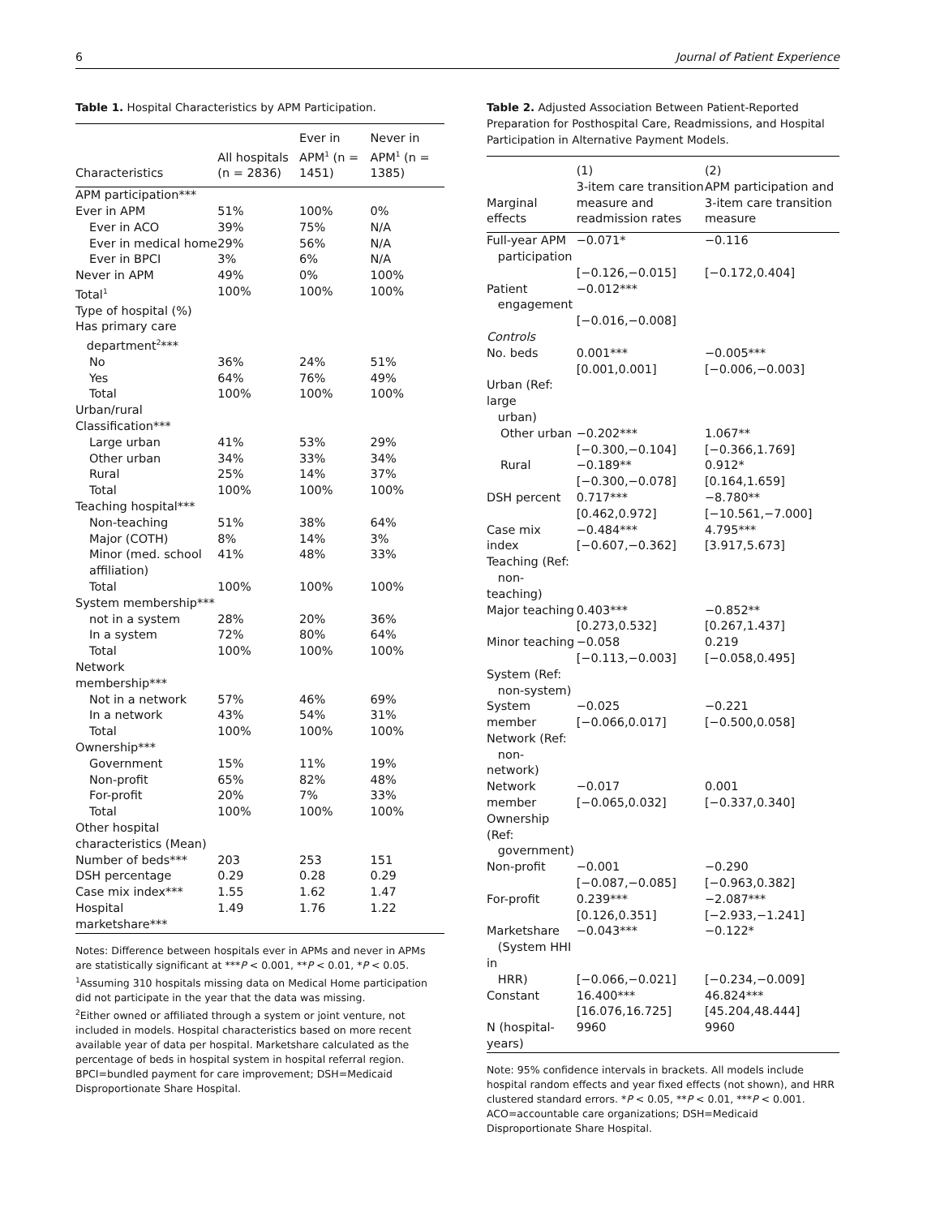6 Journal of Patient Experience
Table 1. Hospital Characteristics by APM Participation.
| Characteristics | All hospitals (n = 2836) | Ever in APM<sup>1</sup> (n = 1451) | Never in APM<sup>1</sup> (n = 1385) |
| --- | --- | --- | --- |
| APM participation*** | | | |
| Ever in APM | 51% | 100% | 0% |
| Ever in ACO | 39% | 75% | N/A |
| Ever in medical home | 29% | 56% | N/A |
| Ever in BPCI | 3% | 6% | N/A |
| Never in APM | 49% | 0% | 100% |
| Total<sup>1</sup> | 100% | 100% | 100% |
| Type of hospital (%) | | | |
| Has primary care department<sup>2</sup>*** | | | |
| No | 36% | 24% | 51% |
| Yes | 64% | 76% | 49% |
| Total | 100% | 100% | 100% |
| Urban/rural Classification*** | | | |
| Large urban | 41% | 53% | 29% |
| Other urban | 34% | 33% | 34% |
| Rural | 25% | 14% | 37% |
| Total | 100% | 100% | 100% |
| Teaching hospital*** | | | |
| Non-teaching | 51% | 38% | 64% |
| Major (COTH) | 8% | 14% | 3% |
| Minor (med. school affiliation) | 41% | 48% | 33% |
| Total | 100% | 100% | 100% |
| System membership*** | | | |
| not in a system | 28% | 20% | 36% |
| In a system | 72% | 80% | 64% |
| Total | 100% | 100% | 100% |
| Network membership*** | | | |
| Not in a network | 57% | 46% | 69% |
| In a network | 43% | 54% | 31% |
| Total | 100% | 100% | 100% |
| Ownership*** | | | |
| Government | 15% | 11% | 19% |
| Non-profit | 65% | 82% | 48% |
| For-profit | 20% | 7% | 33% |
| Total | 100% | 100% | 100% |
| Other hospital characteristics (Mean) | | | |
| Number of beds*** | 203 | 253 | 151 |
| DSH percentage | 0.29 | 0.28 | 0.29 |
| Case mix index*** | 1.55 | 1.62 | 1.47 |
| Hospital marketshare*** | 1.49 | 1.76 | 1.22 |
Notes: Difference between hospitals ever in APMs and never in APMs are statistically significant at ***P < 0.001, **P < 0.01, *P < 0.05.
<sup>1</sup> Assuming 310 hospitals missing data on Medical Home participation did not participate in the year that the data was missing.
<sup>2</sup> Either owned or affiliated through a system or joint venture, not included in models. Hospital characteristics based on more recent available year of data per hospital. Marketshare calculated as the percentage of beds in hospital system in hospital referral region.
BPCI=bundled payment for care improvement; DSH=Medicaid Disproportionate Share Hospital.
Table 2. Adjusted Association Between Patient-Reported Preparation for Posthospital Care, Readmissions, and Hospital Participation in Alternative Payment Models.
| Marginal effects | (1) 3-item care transition measure and readmission rates | (2) APM participation and 3-item care transition measure |
| --- | --- | --- |
| Full-year APM participation | −0.071* [−0.126,−0.015] | −0.116 [−0.172,0.404] |
| Patient engagement | −0.012*** [−0.016,−0.008] | |
| Controls | | |
| No. beds | 0.001*** [0.001,0.001] | −0.005*** [−0.006,−0.003] |
| Urban (Ref: large urban) | | |
| Other urban | −0.202*** [−0.300,−0.104] | 1.067** [−0.366,1.769] |
| Rural | −0.189** [−0.300,−0.078] | 0.912* [0.164,1.659] |
| DSH percent | 0.717*** [0.462,0.972] | −8.780** [−10.561,−7.000] |
| Case mix index | −0.484*** [−0.607,−0.362] | 4.795*** [3.917,5.673] |
| Teaching (Ref: non-teaching) | | |
| Major teaching | 0.403*** [0.273,0.532] | −0.852** [0.267,1.437] |
| Minor teaching | −0.058 [−0.113,−0.003] | 0.219 [−0.058,0.495] |
| System (Ref: non-system) | | |
| System member | −0.025 [−0.066,0.017] | −0.221 [−0.500,0.058] |
| Network (Ref: non-network) | | |
| Network member | −0.017 [−0.065,0.032] | 0.001 [−0.337,0.340] |
| Ownership (Ref: government) | | |
| Non-profit | −0.001 [−0.087,−0.085] | −0.290 [−0.963,0.382] |
| For-profit | 0.239*** [0.126,0.351] | −2.087*** [−2.933,−1.241] |
| Marketshare (System HHI in HRR) | −0.043*** [−0.066,−0.021] | −0.122* [−0.234,−0.009] |
| Constant | 16.400*** [16.076,16.725] | 46.824*** [45.204,48.444] |
| N (hospital-years) | 9960 | 9960 |
Note: 95% confidence intervals in brackets. All models include hospital random effects and year fixed effects (not shown), and HRR clustered standard errors. *P < 0.05, **P < 0.01, ***P < 0.001.
ACO=accountable care organizations; DSH=Medicaid Disproportionate Share Hospital.